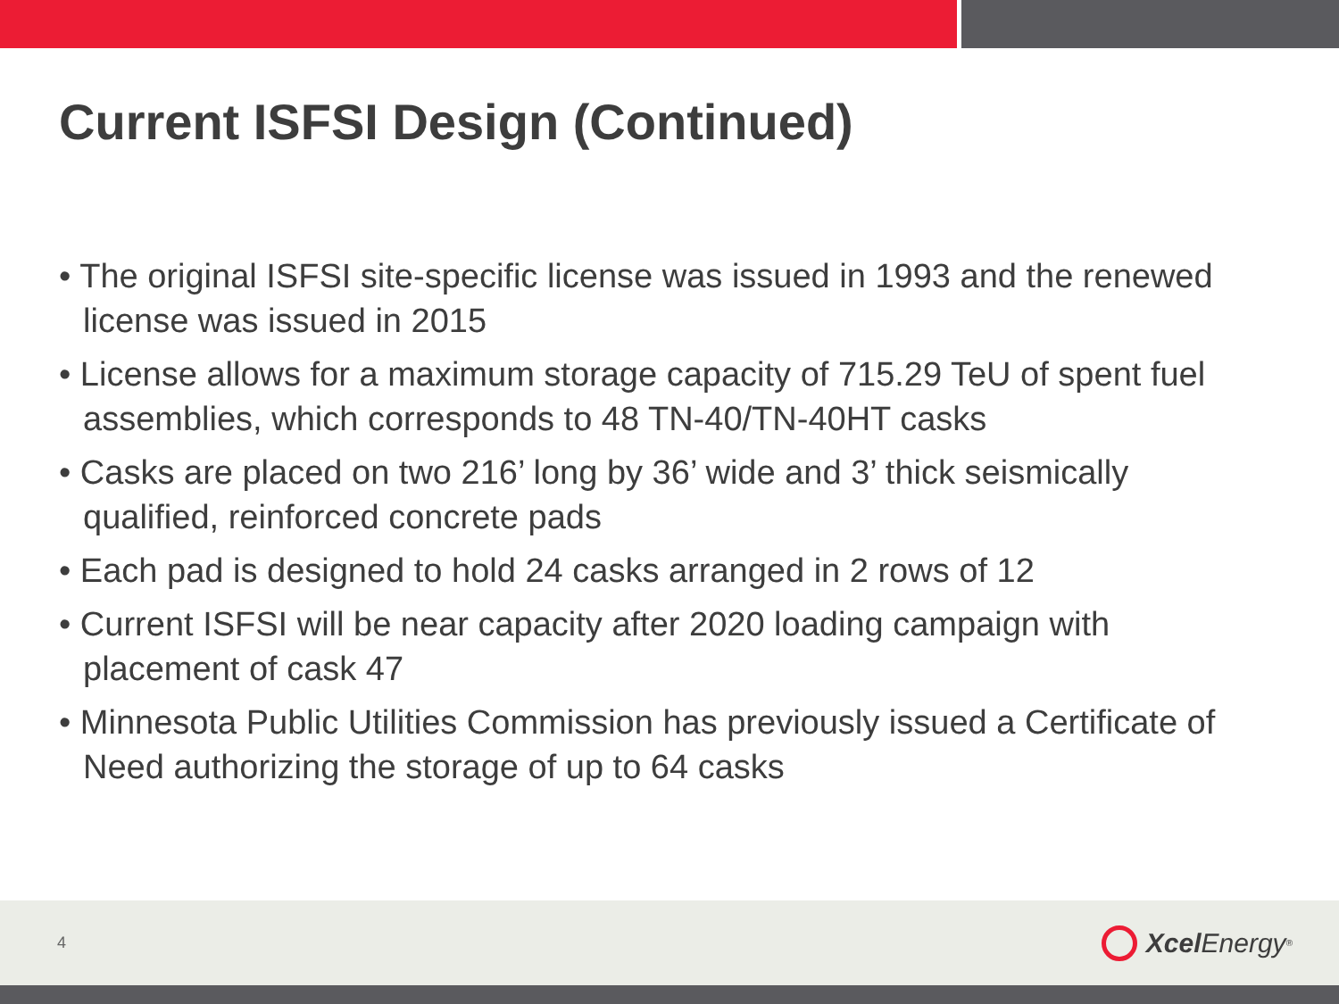Current ISFSI Design (Continued)
• The original ISFSI site-specific license was issued in 1993 and the renewed license was issued in 2015
• License allows for a maximum storage capacity of 715.29 TeU of spent fuel assemblies, which corresponds to 48 TN-40/TN-40HT casks
• Casks are placed on two 216’ long by 36’ wide and 3’ thick seismically qualified, reinforced concrete pads
• Each pad is designed to hold 24 casks arranged in 2 rows of 12
• Current ISFSI will be near capacity after 2020 loading campaign with placement of cask 47
• Minnesota Public Utilities Commission has previously issued a Certificate of Need authorizing the storage of up to 64 casks
4 Xcel Energy<sup>®</sup>